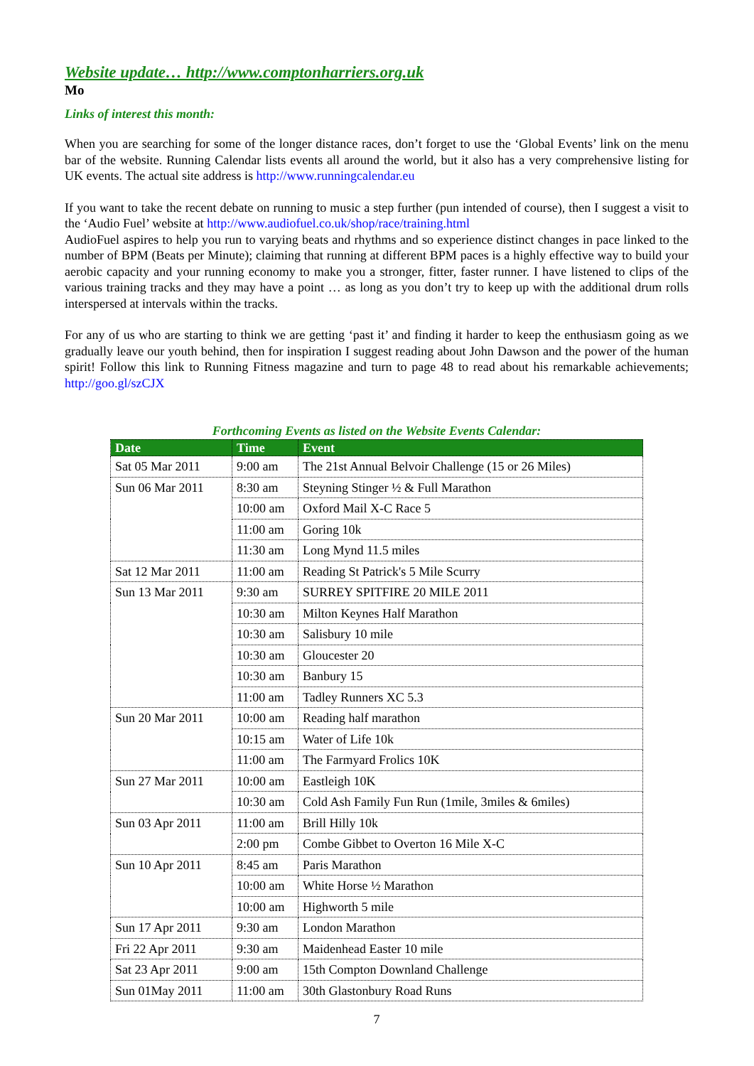Website update… http://www.comptonharriers.org.uk
Mo
Links of interest this month:
When you are searching for some of the longer distance races, don’t forget to use the ‘Global Events’ link on the menu bar of the website. Running Calendar lists events all around the world, but it also has a very comprehensive listing for UK events. The actual site address is http://www.runningcalendar.eu
If you want to take the recent debate on running to music a step further (pun intended of course), then I suggest a visit to the ‘Audio Fuel’ website at http://www.audiofuel.co.uk/shop/race/training.html
AudioFuel aspires to help you run to varying beats and rhythms and so experience distinct changes in pace linked to the number of BPM (Beats per Minute); claiming that running at different BPM paces is a highly effective way to build your aerobic capacity and your running economy to make you a stronger, fitter, faster runner. I have listened to clips of the various training tracks and they may have a point … as long as you don’t try to keep up with the additional drum rolls interspersed at intervals within the tracks.
For any of us who are starting to think we are getting ‘past it’ and finding it harder to keep the enthusiasm going as we gradually leave our youth behind, then for inspiration I suggest reading about John Dawson and the power of the human spirit! Follow this link to Running Fitness magazine and turn to page 48 to read about his remarkable achievements; http://goo.gl/szCJX
Forthcoming Events as listed on the Website Events Calendar:
| Date | Time | Event |
| --- | --- | --- |
| Sat 05 Mar 2011 | 9:00 am | The 21st Annual Belvoir Challenge (15 or 26 Miles) |
| Sun 06 Mar 2011 | 8:30 am | Steyning Stinger ½ & Full Marathon |
| | 10:00 am | Oxford Mail X-C Race 5 |
| | 11:00 am | Goring 10k |
| | 11:30 am | Long Mynd 11.5 miles |
| Sat 12 Mar 2011 | 11:00 am | Reading St Patrick's 5 Mile Scurry |
| Sun 13 Mar 2011 | 9:30 am | SURREY SPITFIRE 20 MILE 2011 |
| | 10:30 am | Milton Keynes Half Marathon |
| | 10:30 am | Salisbury 10 mile |
| | 10:30 am | Gloucester 20 |
| | 10:30 am | Banbury 15 |
| | 11:00 am | Tadley Runners XC 5.3 |
| Sun 20 Mar 2011 | 10:00 am | Reading half marathon |
| | 10:15 am | Water of Life 10k |
| | 11:00 am | The Farmyard Frolics 10K |
| Sun 27 Mar 2011 | 10:00 am | Eastleigh 10K |
| | 10:30 am | Cold Ash Family Fun Run (1mile, 3miles & 6miles) |
| Sun 03 Apr 2011 | 11:00 am | Brill Hilly 10k |
| | 2:00 pm | Combe Gibbet to Overton 16 Mile X-C |
| Sun 10 Apr 2011 | 8:45 am | Paris Marathon |
| | 10:00 am | White Horse ½ Marathon |
| | 10:00 am | Highworth 5 mile |
| Sun 17 Apr 2011 | 9:30 am | London Marathon |
| Fri 22 Apr 2011 | 9:30 am | Maidenhead Easter 10 mile |
| Sat 23 Apr 2011 | 9:00 am | 15th Compton Downland Challenge |
| Sun 01May 2011 | 11:00 am | 30th Glastonbury Road Runs |
7